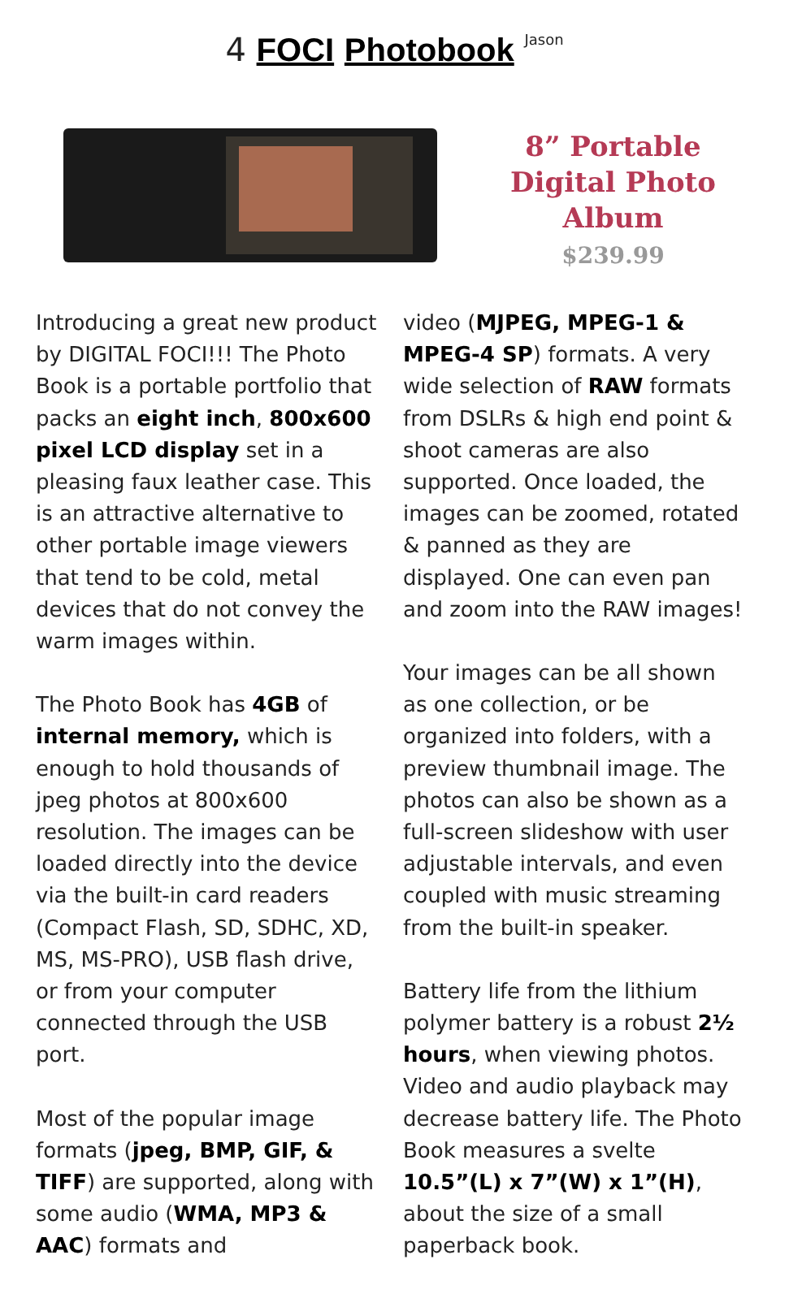4 FOCI Photobook Jason
8” Portable
Digital Photo
Album
$239.99
Introducing a great new product by DIGITAL FOCI!!! The Photo Book is a portable portfolio that packs an eight inch, 800x600 pixel LCD display set in a pleasing faux leather case. This is an attractive alternative to other portable image viewers that tend to be cold, metal devices that do not convey the warm images within.
The Photo Book has 4GB of internal memory, which is enough to hold thousands of jpeg photos at 800x600 resolution. The images can be loaded directly into the device via the built-in card readers (Compact Flash, SD, SDHC, XD, MS, MS-PRO), USB flash drive, or from your computer connected through the USB port.
Most of the popular image formats (jpeg, BMP, GIF, & TIFF) are supported, along with some audio (WMA, MP3 & AAC) formats and
video (MJPEG, MPEG-1 & MPEG-4 SP) formats. A very wide selection of RAW formats from DSLRs & high end point & shoot cameras are also supported. Once loaded, the images can be zoomed, rotated & panned as they are displayed. One can even pan and zoom into the RAW images!
Your images can be all shown as one collection, or be organized into folders, with a preview thumbnail image. The photos can also be shown as a full-screen slideshow with user adjustable intervals, and even coupled with music streaming from the built-in speaker.
Battery life from the lithium polymer battery is a robust 2½ hours, when viewing photos. Video and audio playback may decrease battery life. The Photo Book measures a svelte 10.5”(L) x 7”(W) x 1”(H), about the size of a small paperback book.